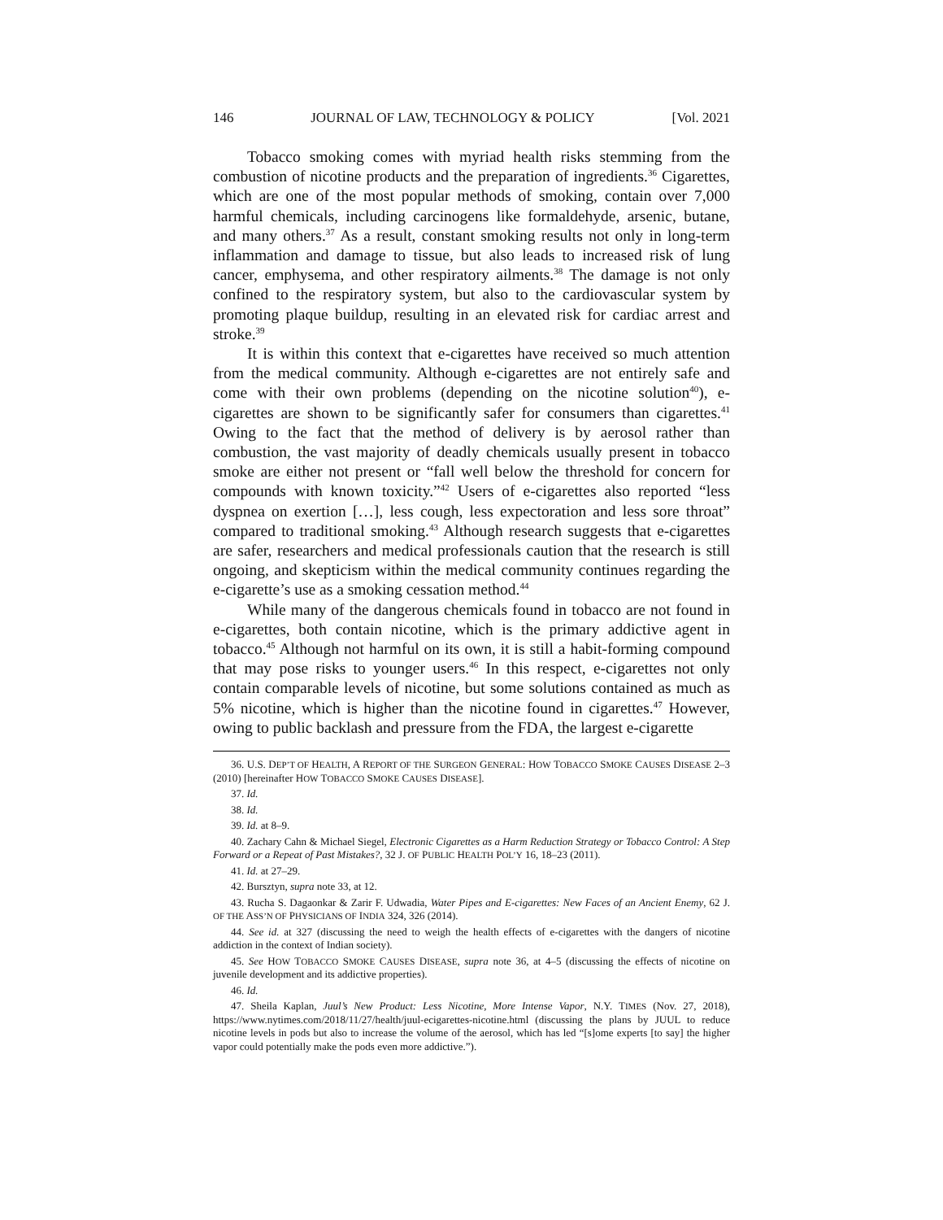146 JOURNAL OF LAW, TECHNOLOGY & POLICY [Vol. 2021
Tobacco smoking comes with myriad health risks stemming from the combustion of nicotine products and the preparation of ingredients.<sup>36</sup> Cigarettes, which are one of the most popular methods of smoking, contain over 7,000 harmful chemicals, including carcinogens like formaldehyde, arsenic, butane, and many others.<sup>37</sup> As a result, constant smoking results not only in long-term inflammation and damage to tissue, but also leads to increased risk of lung cancer, emphysema, and other respiratory ailments.<sup>38</sup> The damage is not only confined to the respiratory system, but also to the cardiovascular system by promoting plaque buildup, resulting in an elevated risk for cardiac arrest and stroke.<sup>39</sup>
It is within this context that e-cigarettes have received so much attention from the medical community. Although e-cigarettes are not entirely safe and come with their own problems (depending on the nicotine solution<sup>40</sup>), e-cigarettes are shown to be significantly safer for consumers than cigarettes.<sup>41</sup> Owing to the fact that the method of delivery is by aerosol rather than combustion, the vast majority of deadly chemicals usually present in tobacco smoke are either not present or “fall well below the threshold for concern for compounds with known toxicity.”<sup>42</sup> Users of e-cigarettes also reported “less dyspnea on exertion […], less cough, less expectoration and less sore throat” compared to traditional smoking.<sup>43</sup> Although research suggests that e-cigarettes are safer, researchers and medical professionals caution that the research is still ongoing, and skepticism within the medical community continues regarding the e-cigarette’s use as a smoking cessation method.<sup>44</sup>
While many of the dangerous chemicals found in tobacco are not found in e-cigarettes, both contain nicotine, which is the primary addictive agent in tobacco.<sup>45</sup> Although not harmful on its own, it is still a habit-forming compound that may pose risks to younger users.<sup>46</sup> In this respect, e-cigarettes not only contain comparable levels of nicotine, but some solutions contained as much as 5% nicotine, which is higher than the nicotine found in cigarettes.<sup>47</sup> However, owing to public backlash and pressure from the FDA, the largest e-cigarette
36. U.S. DEP’T OF HEALTH, A REPORT OF THE SURGEON GENERAL: HOW TOBACCO SMOKE CAUSES DISEASE 2–3 (2010) [hereinafter HOW TOBACCO SMOKE CAUSES DISEASE].
37. Id.
38. Id.
39. Id. at 8–9.
40. Zachary Cahn & Michael Siegel, Electronic Cigarettes as a Harm Reduction Strategy or Tobacco Control: A Step Forward or a Repeat of Past Mistakes?, 32 J. OF PUBLIC HEALTH POL’Y 16, 18–23 (2011).
41. Id. at 27–29.
42. Bursztyn, supra note 33, at 12.
43. Rucha S. Dagaonkar & Zarir F. Udwadia, Water Pipes and E-cigarettes: New Faces of an Ancient Enemy, 62 J. OF THE ASS’N OF PHYSICIANS OF INDIA 324, 326 (2014).
44. See id. at 327 (discussing the need to weigh the health effects of e-cigarettes with the dangers of nicotine addiction in the context of Indian society).
45. See HOW TOBACCO SMOKE CAUSES DISEASE, supra note 36, at 4–5 (discussing the effects of nicotine on juvenile development and its addictive properties).
46. Id.
47. Sheila Kaplan, Juul’s New Product: Less Nicotine, More Intense Vapor, N.Y. TIMES (Nov. 27, 2018), https://www.nytimes.com/2018/11/27/health/juul-ecigarettes-nicotine.html (discussing the plans by JUUL to reduce nicotine levels in pods but also to increase the volume of the aerosol, which has led “[s]ome experts [to say] the higher vapor could potentially make the pods even more addictive.”).